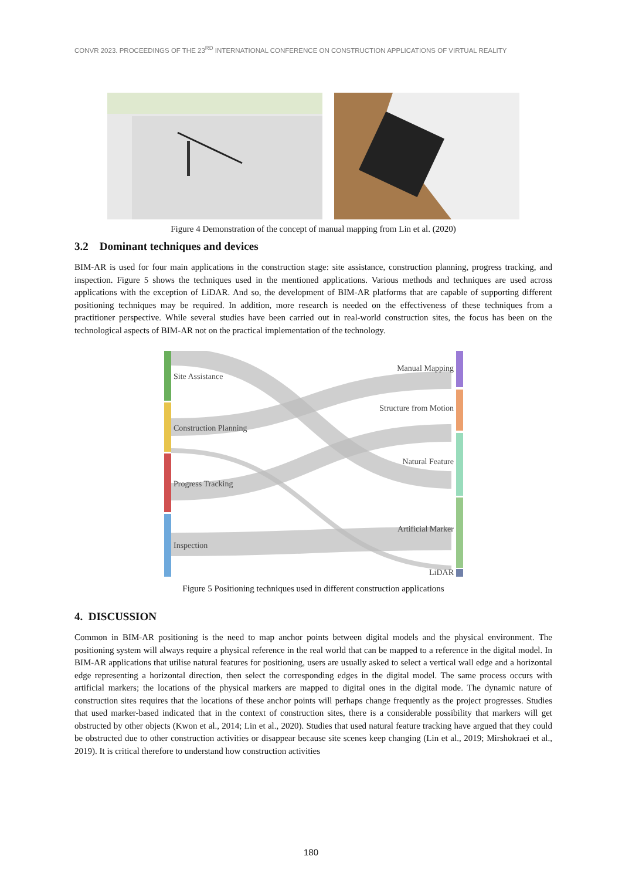CONVR 2023. PROCEEDINGS OF THE 23<sup>RD</sup> INTERNATIONAL CONFERENCE ON CONSTRUCTION APPLICATIONS OF VIRTUAL REALITY
Figure 4 Demonstration of the concept of manual mapping from Lin et al. (2020)
3.2 Dominant techniques and devices
BIM-AR is used for four main applications in the construction stage: site assistance, construction planning, progress tracking, and inspection. Figure 5 shows the techniques used in the mentioned applications. Various methods and techniques are used across applications with the exception of LiDAR. And so, the development of BIM-AR platforms that are capable of supporting different positioning techniques may be required. In addition, more research is needed on the effectiveness of these techniques from a practitioner perspective. While several studies have been carried out in real-world construction sites, the focus has been on the technological aspects of BIM-AR not on the practical implementation of the technology.
Site Assistance
Construction Planning
Progress Tracking
Inspection
Manual Mapping
Structure from Motion
Natural Feature
Artificial Marker
LiDAR
Figure 5 Positioning techniques used in different construction applications
4. DISCUSSION
Common in BIM-AR positioning is the need to map anchor points between digital models and the physical environment. The positioning system will always require a physical reference in the real world that can be mapped to a reference in the digital model. In BIM-AR applications that utilise natural features for positioning, users are usually asked to select a vertical wall edge and a horizontal edge representing a horizontal direction, then select the corresponding edges in the digital model. The same process occurs with artificial markers; the locations of the physical markers are mapped to digital ones in the digital mode. The dynamic nature of construction sites requires that the locations of these anchor points will perhaps change frequently as the project progresses. Studies that used marker-based indicated that in the context of construction sites, there is a considerable possibility that markers will get obstructed by other objects (Kwon et al., 2014; Lin et al., 2020). Studies that used natural feature tracking have argued that they could be obstructed due to other construction activities or disappear because site scenes keep changing (Lin et al., 2019; Mirshokraei et al., 2019). It is critical therefore to understand how construction activities
180